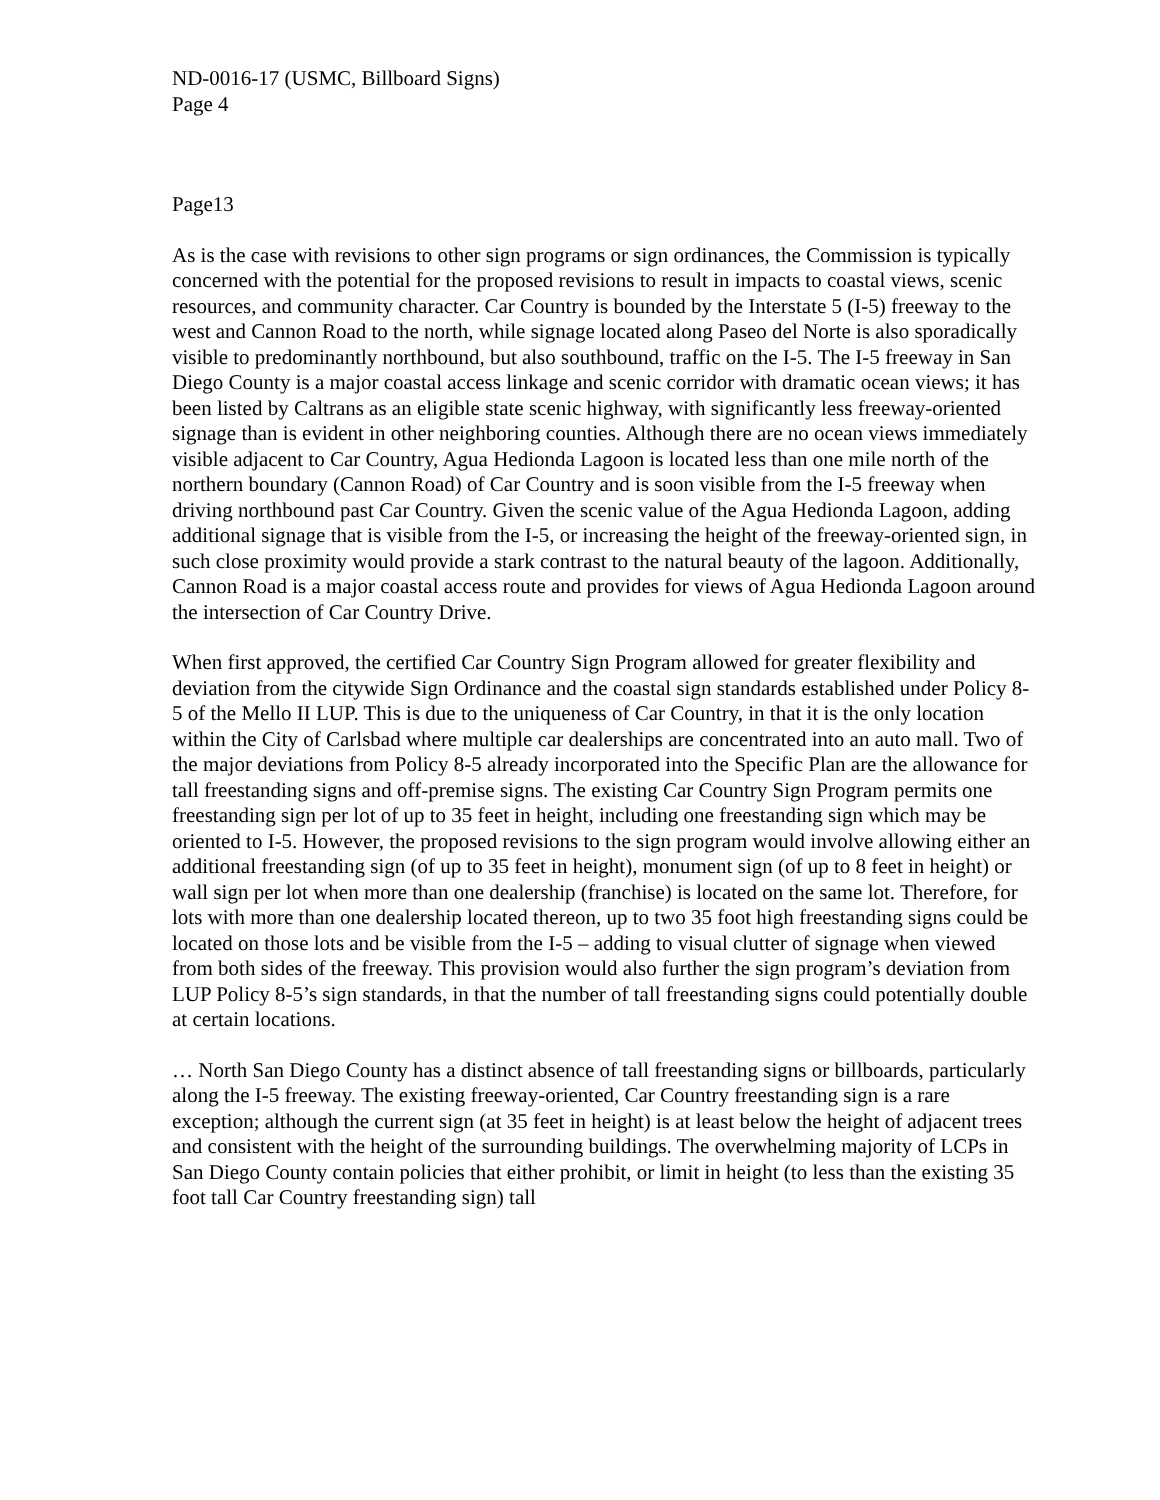ND-0016-17 (USMC, Billboard Signs)
Page 4
Page13
As is the case with revisions to other sign programs or sign ordinances, the Commission is typically concerned with the potential for the proposed revisions to result in impacts to coastal views, scenic resources, and community character. Car Country is bounded by the Interstate 5 (I-5) freeway to the west and Cannon Road to the north, while signage located along Paseo del Norte is also sporadically visible to predominantly northbound, but also southbound, traffic on the I-5. The I-5 freeway in San Diego County is a major coastal access linkage and scenic corridor with dramatic ocean views; it has been listed by Caltrans as an eligible state scenic highway, with significantly less freeway-oriented signage than is evident in other neighboring counties. Although there are no ocean views immediately visible adjacent to Car Country, Agua Hedionda Lagoon is located less than one mile north of the northern boundary (Cannon Road) of Car Country and is soon visible from the I-5 freeway when driving northbound past Car Country. Given the scenic value of the Agua Hedionda Lagoon, adding additional signage that is visible from the I-5, or increasing the height of the freeway-oriented sign, in such close proximity would provide a stark contrast to the natural beauty of the lagoon. Additionally, Cannon Road is a major coastal access route and provides for views of Agua Hedionda Lagoon around the intersection of Car Country Drive.
When first approved, the certified Car Country Sign Program allowed for greater flexibility and deviation from the citywide Sign Ordinance and the coastal sign standards established under Policy 8-5 of the Mello II LUP. This is due to the uniqueness of Car Country, in that it is the only location within the City of Carlsbad where multiple car dealerships are concentrated into an auto mall. Two of the major deviations from Policy 8-5 already incorporated into the Specific Plan are the allowance for tall freestanding signs and off-premise signs. The existing Car Country Sign Program permits one freestanding sign per lot of up to 35 feet in height, including one freestanding sign which may be oriented to I-5. However, the proposed revisions to the sign program would involve allowing either an additional freestanding sign (of up to 35 feet in height), monument sign (of up to 8 feet in height) or wall sign per lot when more than one dealership (franchise) is located on the same lot. Therefore, for lots with more than one dealership located thereon, up to two 35 foot high freestanding signs could be located on those lots and be visible from the I-5 – adding to visual clutter of signage when viewed from both sides of the freeway. This provision would also further the sign program’s deviation from LUP Policy 8-5’s sign standards, in that the number of tall freestanding signs could potentially double at certain locations.
… North San Diego County has a distinct absence of tall freestanding signs or billboards, particularly along the I-5 freeway. The existing freeway-oriented, Car Country freestanding sign is a rare exception; although the current sign (at 35 feet in height) is at least below the height of adjacent trees and consistent with the height of the surrounding buildings. The overwhelming majority of LCPs in San Diego County contain policies that either prohibit, or limit in height (to less than the existing 35 foot tall Car Country freestanding sign) tall